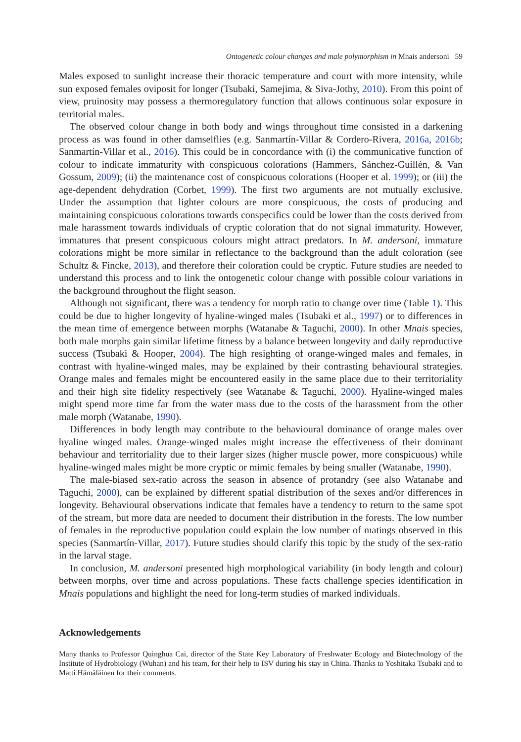Ontogenetic colour changes and male polymorphism in Mnais andersoni 59
Males exposed to sunlight increase their thoracic temperature and court with more intensity, while sun exposed females oviposit for longer (Tsubaki, Samejima, & Siva-Jothy, 2010). From this point of view, pruinosity may possess a thermoregulatory function that allows continuous solar exposure in territorial males.
The observed colour change in both body and wings throughout time consisted in a darkening process as was found in other damselflies (e.g. Sanmartín-Villar & Cordero-Rivera, 2016a, 2016b; Sanmartín-Villar et al., 2016). This could be in concordance with (i) the communicative function of colour to indicate immaturity with conspicuous colorations (Hammers, Sánchez-Guillén, & Van Gossum, 2009); (ii) the maintenance cost of conspicuous colorations (Hooper et al. 1999); or (iii) the age-dependent dehydration (Corbet, 1999). The first two arguments are not mutually exclusive. Under the assumption that lighter colours are more conspicuous, the costs of producing and maintaining conspicuous colorations towards conspecifics could be lower than the costs derived from male harassment towards individuals of cryptic coloration that do not signal immaturity. However, immatures that present conspicuous colours might attract predators. In M. andersoni, immature colorations might be more similar in reflectance to the background than the adult coloration (see Schultz & Fincke, 2013), and therefore their coloration could be cryptic. Future studies are needed to understand this process and to link the ontogenetic colour change with possible colour variations in the background throughout the flight season.
Although not significant, there was a tendency for morph ratio to change over time (Table 1). This could be due to higher longevity of hyaline-winged males (Tsubaki et al., 1997) or to differences in the mean time of emergence between morphs (Watanabe & Taguchi, 2000). In other Mnais species, both male morphs gain similar lifetime fitness by a balance between longevity and daily reproductive success (Tsubaki & Hooper, 2004). The high resighting of orange-winged males and females, in contrast with hyaline-winged males, may be explained by their contrasting behavioural strategies. Orange males and females might be encountered easily in the same place due to their territoriality and their high site fidelity respectively (see Watanabe & Taguchi, 2000). Hyaline-winged males might spend more time far from the water mass due to the costs of the harassment from the other male morph (Watanabe, 1990).
Differences in body length may contribute to the behavioural dominance of orange males over hyaline winged males. Orange-winged males might increase the effectiveness of their dominant behaviour and territoriality due to their larger sizes (higher muscle power, more conspicuous) while hyaline-winged males might be more cryptic or mimic females by being smaller (Watanabe, 1990).
The male-biased sex-ratio across the season in absence of protandry (see also Watanabe and Taguchi, 2000), can be explained by different spatial distribution of the sexes and/or differences in longevity. Behavioural observations indicate that females have a tendency to return to the same spot of the stream, but more data are needed to document their distribution in the forests. The low number of females in the reproductive population could explain the low number of matings observed in this species (Sanmartín-Villar, 2017). Future studies should clarify this topic by the study of the sex-ratio in the larval stage.
In conclusion, M. andersoni presented high morphological variability (in body length and colour) between morphs, over time and across populations. These facts challenge species identification in Mnais populations and highlight the need for long-term studies of marked individuals.
Acknowledgements
Many thanks to Professor Quinghua Cai, director of the State Key Laboratory of Freshwater Ecology and Biotechnology of the Institute of Hydrobiology (Wuhan) and his team, for their help to ISV during his stay in China. Thanks to Yoshitaka Tsubaki and to Matti Hämäläinen for their comments.